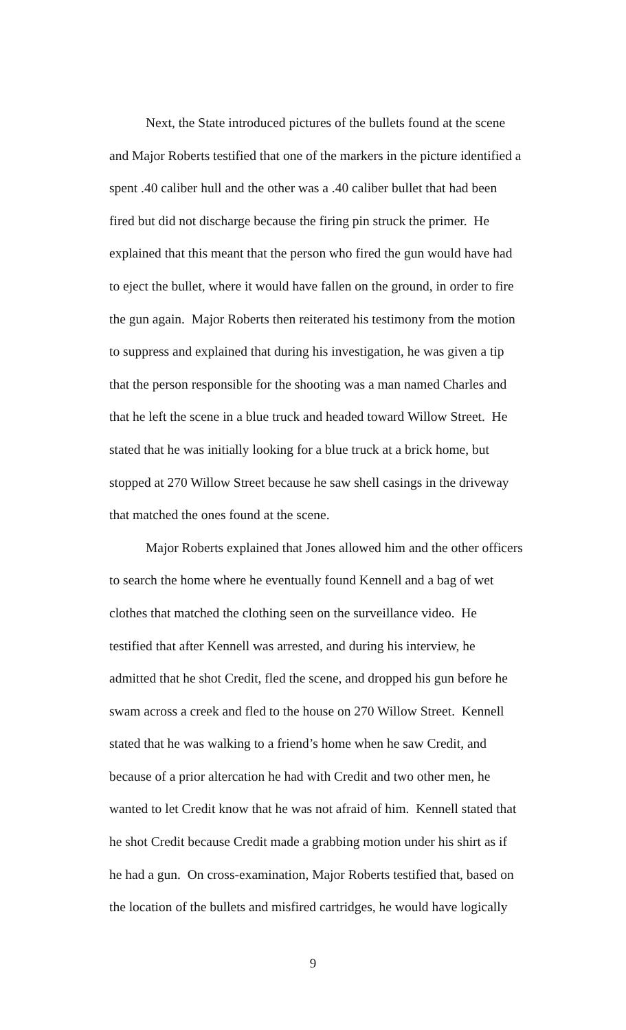Next, the State introduced pictures of the bullets found at the scene
and Major Roberts testified that one of the markers in the picture identified a
spent .40 caliber hull and the other was a .40 caliber bullet that had been
fired but did not discharge because the firing pin struck the primer. He
explained that this meant that the person who fired the gun would have had
to eject the bullet, where it would have fallen on the ground, in order to fire
the gun again. Major Roberts then reiterated his testimony from the motion
to suppress and explained that during his investigation, he was given a tip
that the person responsible for the shooting was a man named Charles and
that he left the scene in a blue truck and headed toward Willow Street. He
stated that he was initially looking for a blue truck at a brick home, but
stopped at 270 Willow Street because he saw shell casings in the driveway
that matched the ones found at the scene.
Major Roberts explained that Jones allowed him and the other officers
to search the home where he eventually found Kennell and a bag of wet
clothes that matched the clothing seen on the surveillance video. He
testified that after Kennell was arrested, and during his interview, he
admitted that he shot Credit, fled the scene, and dropped his gun before he
swam across a creek and fled to the house on 270 Willow Street. Kennell
stated that he was walking to a friend’s home when he saw Credit, and
because of a prior altercation he had with Credit and two other men, he
wanted to let Credit know that he was not afraid of him. Kennell stated that
he shot Credit because Credit made a grabbing motion under his shirt as if
he had a gun. On cross-examination, Major Roberts testified that, based on
the location of the bullets and misfired cartridges, he would have logically
9